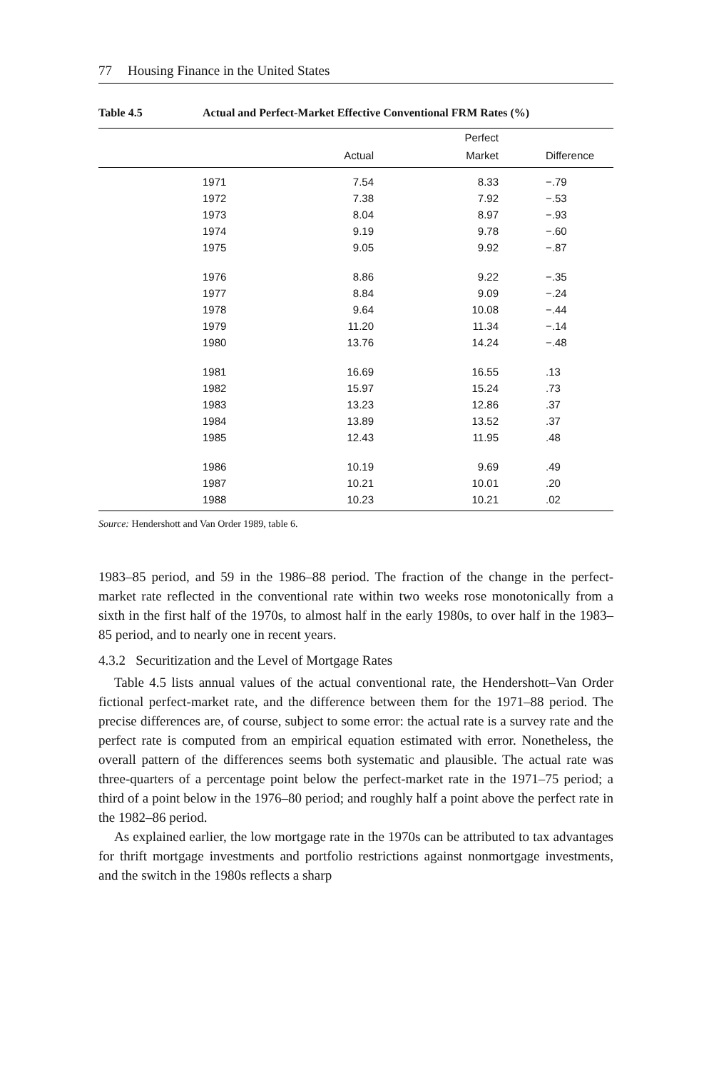77 Housing Finance in the United States
Table 4.5 Actual and Perfect-Market Effective Conventional FRM Rates (%)
| | | Perfect | |
| --- | --- | --- | --- |
| | Actual | Market | Difference |
| 1971 | 7.54 | 8.33 | −.79 |
| 1972 | 7.38 | 7.92 | −.53 |
| 1973 | 8.04 | 8.97 | −.93 |
| 1974 | 9.19 | 9.78 | −.60 |
| 1975 | 9.05 | 9.92 | −.87 |
| 1976 | 8.86 | 9.22 | −.35 |
| 1977 | 8.84 | 9.09 | −.24 |
| 1978 | 9.64 | 10.08 | −.44 |
| 1979 | 11.20 | 11.34 | −.14 |
| 1980 | 13.76 | 14.24 | −.48 |
| 1981 | 16.69 | 16.55 | .13 |
| 1982 | 15.97 | 15.24 | .73 |
| 1983 | 13.23 | 12.86 | .37 |
| 1984 | 13.89 | 13.52 | .37 |
| 1985 | 12.43 | 11.95 | .48 |
| 1986 | 10.19 | 9.69 | .49 |
| 1987 | 10.21 | 10.01 | .20 |
| 1988 | 10.23 | 10.21 | .02 |
Source: Hendershott and Van Order 1989, table 6.
1983–85 period, and 59 in the 1986–88 period. The fraction of the change in the perfect-market rate reflected in the conventional rate within two weeks rose monotonically from a sixth in the first half of the 1970s, to almost half in the early 1980s, to over half in the 1983–85 period, and to nearly one in recent years.
4.3.2 Securitization and the Level of Mortgage Rates
Table 4.5 lists annual values of the actual conventional rate, the Hendershott–Van Order fictional perfect-market rate, and the difference between them for the 1971–88 period. The precise differences are, of course, subject to some error: the actual rate is a survey rate and the perfect rate is computed from an empirical equation estimated with error. Nonetheless, the overall pattern of the differences seems both systematic and plausible. The actual rate was three-quarters of a percentage point below the perfect-market rate in the 1971–75 period; a third of a point below in the 1976–80 period; and roughly half a point above the perfect rate in the 1982–86 period.
As explained earlier, the low mortgage rate in the 1970s can be attributed to tax advantages for thrift mortgage investments and portfolio restrictions against nonmortgage investments, and the switch in the 1980s reflects a sharp